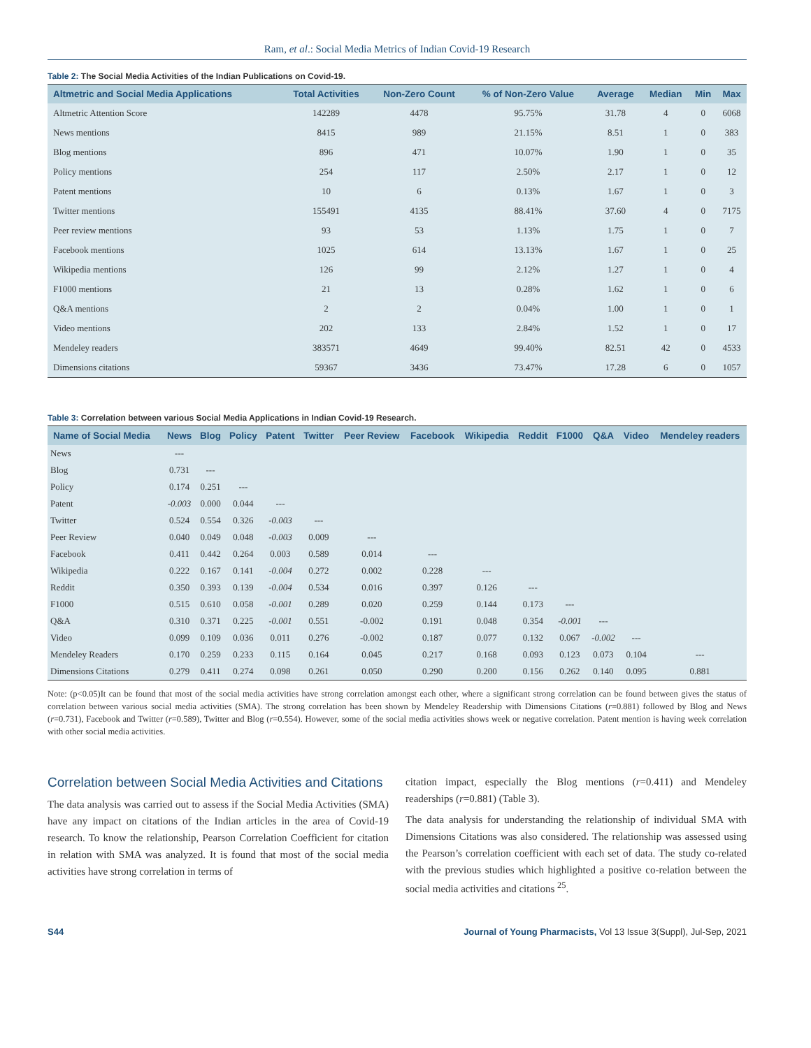Ram, et al.: Social Media Metrics of Indian Covid-19 Research
Table 2: The Social Media Activities of the Indian Publications on Covid-19.
| Altmetric and Social Media Applications | Total Activities | Non-Zero Count | % of Non-Zero Value | Average | Median | Min | Max |
| --- | --- | --- | --- | --- | --- | --- | --- |
| Altmetric Attention Score | 142289 | 4478 | 95.75% | 31.78 | 4 | 0 | 6068 |
| News mentions | 8415 | 989 | 21.15% | 8.51 | 1 | 0 | 383 |
| Blog mentions | 896 | 471 | 10.07% | 1.90 | 1 | 0 | 35 |
| Policy mentions | 254 | 117 | 2.50% | 2.17 | 1 | 0 | 12 |
| Patent mentions | 10 | 6 | 0.13% | 1.67 | 1 | 0 | 3 |
| Twitter mentions | 155491 | 4135 | 88.41% | 37.60 | 4 | 0 | 7175 |
| Peer review mentions | 93 | 53 | 1.13% | 1.75 | 1 | 0 | 7 |
| Facebook mentions | 1025 | 614 | 13.13% | 1.67 | 1 | 0 | 25 |
| Wikipedia mentions | 126 | 99 | 2.12% | 1.27 | 1 | 0 | 4 |
| F1000 mentions | 21 | 13 | 0.28% | 1.62 | 1 | 0 | 6 |
| Q&A mentions | 2 | 2 | 0.04% | 1.00 | 1 | 0 | 1 |
| Video mentions | 202 | 133 | 2.84% | 1.52 | 1 | 0 | 17 |
| Mendeley readers | 383571 | 4649 | 99.40% | 82.51 | 42 | 0 | 4533 |
| Dimensions citations | 59367 | 3436 | 73.47% | 17.28 | 6 | 0 | 1057 |
Table 3: Correlation between various Social Media Applications in Indian Covid-19 Research.
| Name of Social Media | News | Blog | Policy | Patent | Twitter | Peer Review | Facebook | Wikipedia | Reddit | F1000 | Q&A | Video | Mendeley readers |
| --- | --- | --- | --- | --- | --- | --- | --- | --- | --- | --- | --- | --- | --- |
| News | --- | | | | | | | | | | | | |
| Blog | 0.731 | --- | | | | | | | | | | | |
| Policy | 0.174 | 0.251 | --- | | | | | | | | | | |
| Patent | -0.003 | 0.000 | 0.044 | --- | | | | | | | | | |
| Twitter | 0.524 | 0.554 | 0.326 | -0.003 | --- | | | | | | | | |
| Peer Review | 0.040 | 0.049 | 0.048 | -0.003 | 0.009 | --- | | | | | | | |
| Facebook | 0.411 | 0.442 | 0.264 | 0.003 | 0.589 | 0.014 | --- | | | | | | |
| Wikipedia | 0.222 | 0.167 | 0.141 | -0.004 | 0.272 | 0.002 | 0.228 | --- | | | | | |
| Reddit | 0.350 | 0.393 | 0.139 | -0.004 | 0.534 | 0.016 | 0.397 | 0.126 | --- | | | | |
| F1000 | 0.515 | 0.610 | 0.058 | -0.001 | 0.289 | 0.020 | 0.259 | 0.144 | 0.173 | --- | | | |
| Q&A | 0.310 | 0.371 | 0.225 | -0.001 | 0.551 | -0.002 | 0.191 | 0.048 | 0.354 | -0.001 | --- | | |
| Video | 0.099 | 0.109 | 0.036 | 0.011 | 0.276 | -0.002 | 0.187 | 0.077 | 0.132 | 0.067 | -0.002 | --- | |
| Mendeley Readers | 0.170 | 0.259 | 0.233 | 0.115 | 0.164 | 0.045 | 0.217 | 0.168 | 0.093 | 0.123 | 0.073 | 0.104 | --- |
| Dimensions Citations | 0.279 | 0.411 | 0.274 | 0.098 | 0.261 | 0.050 | 0.290 | 0.200 | 0.156 | 0.262 | 0.140 | 0.095 | 0.881 |
Note: (p<0.05)It can be found that most of the social media activities have strong correlation amongst each other, where a significant strong correlation can be found between gives the status of correlation between various social media activities (SMA). The strong correlation has been shown by Mendeley Readership with Dimensions Citations (r=0.881) followed by Blog and News (r=0.731), Facebook and Twitter (r=0.589), Twitter and Blog (r=0.554). However, some of the social media activities shows week or negative correlation. Patent mention is having week correlation with other social media activities.
Correlation between Social Media Activities and Citations
The data analysis was carried out to assess if the Social Media Activities (SMA) have any impact on citations of the Indian articles in the area of Covid-19 research. To know the relationship, Pearson Correlation Coefficient for citation in relation with SMA was analyzed. It is found that most of the social media activities have strong correlation in terms of
citation impact, especially the Blog mentions (r=0.411) and Mendeley readerships (r=0.881) (Table 3).
The data analysis for understanding the relationship of individual SMA with Dimensions Citations was also considered. The relationship was assessed using the Pearson’s correlation coefficient with each set of data. The study co-related with the previous studies which highlighted a positive co-relation between the social media activities and citations <sup>25</sup>.
S44 Journal of Young Pharmacists, Vol 13 Issue 3(Suppl), Jul-Sep, 2021